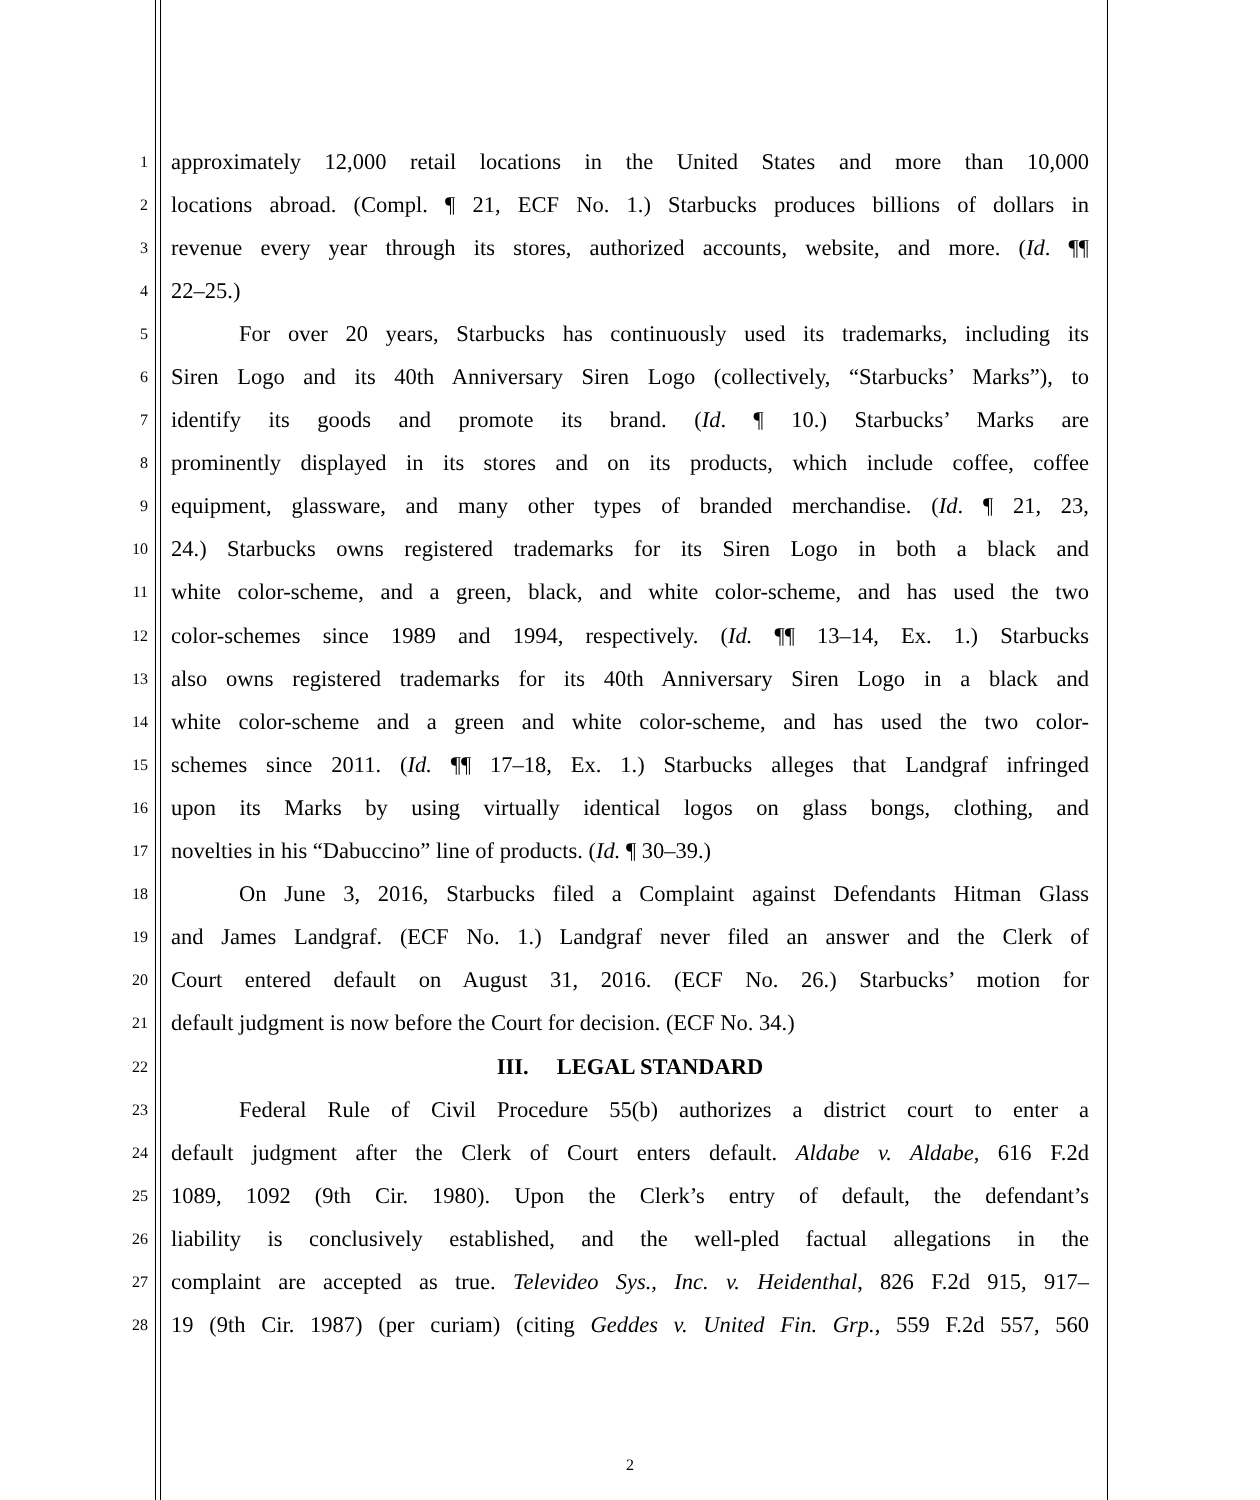1 approximately 12,000 retail locations in the United States and more than 10,000
2 locations abroad. (Compl. ¶ 21, ECF No. 1.) Starbucks produces billions of dollars in
3 revenue every year through its stores, authorized accounts, website, and more. (Id. ¶¶
4 22–25.)
5 For over 20 years, Starbucks has continuously used its trademarks, including its
6 Siren Logo and its 40th Anniversary Siren Logo (collectively, “Starbucks’ Marks”), to
7 identify its goods and promote its brand. (Id. ¶ 10.) Starbucks’ Marks are
8 prominently displayed in its stores and on its products, which include coffee, coffee
9 equipment, glassware, and many other types of branded merchandise. (Id. ¶ 21, 23,
10 24.) Starbucks owns registered trademarks for its Siren Logo in both a black and
11 white color-scheme, and a green, black, and white color-scheme, and has used the two
12 color-schemes since 1989 and 1994, respectively. (Id. ¶¶ 13–14, Ex. 1.) Starbucks
13 also owns registered trademarks for its 40th Anniversary Siren Logo in a black and
14 white color-scheme and a green and white color-scheme, and has used the two color-
15 schemes since 2011. (Id. ¶¶ 17–18, Ex. 1.) Starbucks alleges that Landgraf infringed
16 upon its Marks by using virtually identical logos on glass bongs, clothing, and
17 novelties in his “Dabuccino” line of products. (Id. ¶ 30–39.)
18 On June 3, 2016, Starbucks filed a Complaint against Defendants Hitman Glass
19 and James Landgraf. (ECF No. 1.) Landgraf never filed an answer and the Clerk of
20 Court entered default on August 31, 2016. (ECF No. 26.) Starbucks’ motion for
21 default judgment is now before the Court for decision. (ECF No. 34.)
22 III. LEGAL STANDARD
23 Federal Rule of Civil Procedure 55(b) authorizes a district court to enter a
24 default judgment after the Clerk of Court enters default. Aldabe v. Aldabe, 616 F.2d
25 1089, 1092 (9th Cir. 1980). Upon the Clerk’s entry of default, the defendant’s
26 liability is conclusively established, and the well-pled factual allegations in the
27 complaint are accepted as true. Televideo Sys., Inc. v. Heidenthal, 826 F.2d 915, 917–
28 19 (9th Cir. 1987) (per curiam) (citing Geddes v. United Fin. Grp., 559 F.2d 557, 560
2